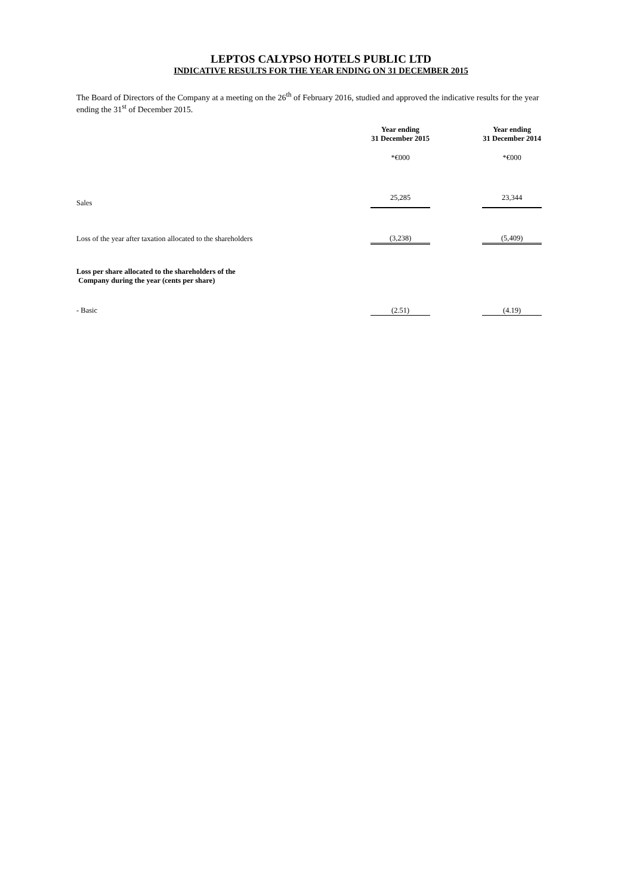LEPTOS CALYPSO HOTELS PUBLIC LTD
INDICATIVE RESULTS FOR THE YEAR ENDING ON 31 DECEMBER 2015
The Board of Directors of the Company at a meeting on the 26<sup>th</sup> of February 2016, studied and approved the indicative results for the year ending the 31<sup>st</sup> of December 2015.
| | Year ending 31 December 2015 | | Year ending 31 December 2014 |
| | *€000 | | *€000 |
| Sales | 25,285 | | 23,344 |
| Loss of the year after taxation allocated to the shareholders | (3,238) | | (5,409) |
| Loss per share allocated to the shareholders of the Company during the year (cents per share) | | | |
| - Basic | (2.51) | | (4.19) |